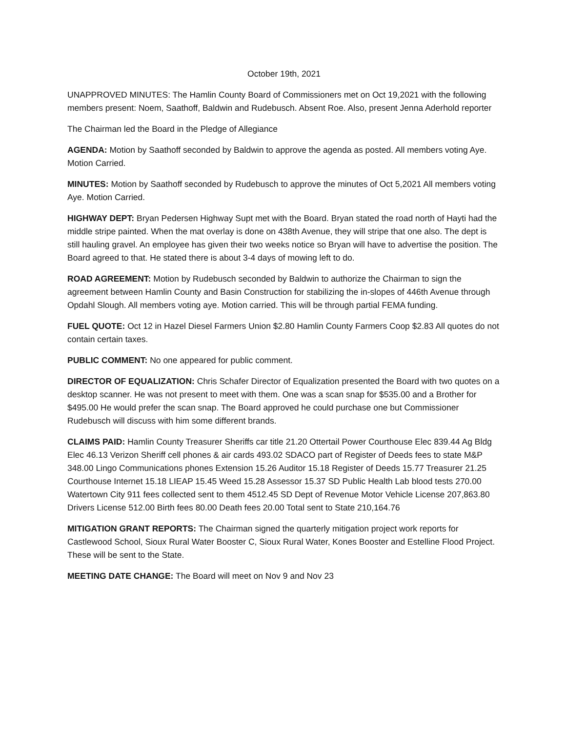October 19th, 2021
UNAPPROVED MINUTES: The Hamlin County Board of Commissioners met on Oct 19,2021 with the following members present: Noem, Saathoff, Baldwin and Rudebusch. Absent Roe. Also, present Jenna Aderhold reporter
The Chairman led the Board in the Pledge of Allegiance
AGENDA: Motion by Saathoff seconded by Baldwin to approve the agenda as posted. All members voting Aye. Motion Carried.
MINUTES: Motion by Saathoff seconded by Rudebusch to approve the minutes of Oct 5,2021 All members voting Aye. Motion Carried.
HIGHWAY DEPT: Bryan Pedersen Highway Supt met with the Board. Bryan stated the road north of Hayti had the middle stripe painted. When the mat overlay is done on 438th Avenue, they will stripe that one also. The dept is still hauling gravel. An employee has given their two weeks notice so Bryan will have to advertise the position. The Board agreed to that. He stated there is about 3-4 days of mowing left to do.
ROAD AGREEMENT: Motion by Rudebusch seconded by Baldwin to authorize the Chairman to sign the agreement between Hamlin County and Basin Construction for stabilizing the in-slopes of 446th Avenue through Opdahl Slough. All members voting aye. Motion carried. This will be through partial FEMA funding.
FUEL QUOTE: Oct 12 in Hazel Diesel Farmers Union $2.80 Hamlin County Farmers Coop $2.83 All quotes do not contain certain taxes.
PUBLIC COMMENT: No one appeared for public comment.
DIRECTOR OF EQUALIZATION: Chris Schafer Director of Equalization presented the Board with two quotes on a desktop scanner. He was not present to meet with them. One was a scan snap for $535.00 and a Brother for $495.00 He would prefer the scan snap. The Board approved he could purchase one but Commissioner Rudebusch will discuss with him some different brands.
CLAIMS PAID: Hamlin County Treasurer Sheriffs car title 21.20 Ottertail Power Courthouse Elec 839.44 Ag Bldg Elec 46.13 Verizon Sheriff cell phones & air cards 493.02 SDACO part of Register of Deeds fees to state M&P 348.00 Lingo Communications phones Extension 15.26 Auditor 15.18 Register of Deeds 15.77 Treasurer 21.25 Courthouse Internet 15.18 LIEAP 15.45 Weed 15.28 Assessor 15.37 SD Public Health Lab blood tests 270.00 Watertown City 911 fees collected sent to them 4512.45 SD Dept of Revenue Motor Vehicle License 207,863.80 Drivers License 512.00 Birth fees 80.00 Death fees 20.00 Total sent to State 210,164.76
MITIGATION GRANT REPORTS: The Chairman signed the quarterly mitigation project work reports for Castlewood School, Sioux Rural Water Booster C, Sioux Rural Water, Kones Booster and Estelline Flood Project. These will be sent to the State.
MEETING DATE CHANGE: The Board will meet on Nov 9 and Nov 23